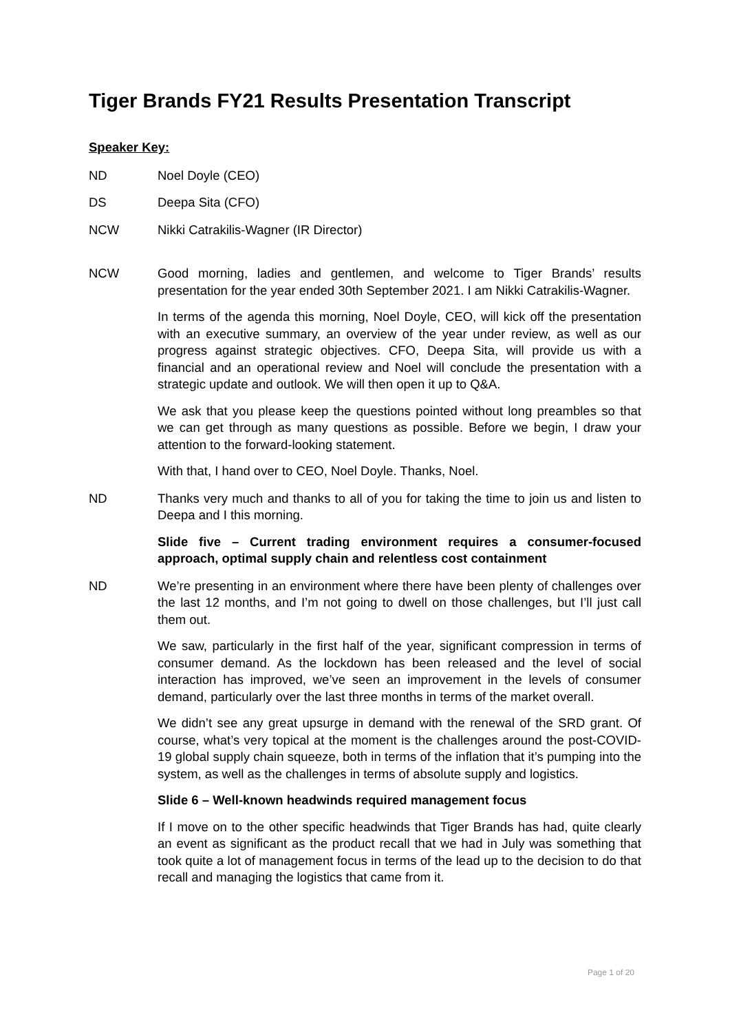Tiger Brands FY21 Results Presentation Transcript
Speaker Key:
ND Noel Doyle (CEO)
DS Deepa Sita (CFO)
NCW Nikki Catrakilis-Wagner (IR Director)
NCW Good morning, ladies and gentlemen, and welcome to Tiger Brands’ results presentation for the year ended 30th September 2021. I am Nikki Catrakilis-Wagner.
In terms of the agenda this morning, Noel Doyle, CEO, will kick off the presentation with an executive summary, an overview of the year under review, as well as our progress against strategic objectives. CFO, Deepa Sita, will provide us with a financial and an operational review and Noel will conclude the presentation with a strategic update and outlook. We will then open it up to Q&A.
We ask that you please keep the questions pointed without long preambles so that we can get through as many questions as possible. Before we begin, I draw your attention to the forward-looking statement.
With that, I hand over to CEO, Noel Doyle. Thanks, Noel.
ND Thanks very much and thanks to all of you for taking the time to join us and listen to Deepa and I this morning.
Slide five – Current trading environment requires a consumer-focused approach, optimal supply chain and relentless cost containment
ND We’re presenting in an environment where there have been plenty of challenges over the last 12 months, and I’m not going to dwell on those challenges, but I’ll just call them out.
We saw, particularly in the first half of the year, significant compression in terms of consumer demand. As the lockdown has been released and the level of social interaction has improved, we’ve seen an improvement in the levels of consumer demand, particularly over the last three months in terms of the market overall.
We didn’t see any great upsurge in demand with the renewal of the SRD grant. Of course, what’s very topical at the moment is the challenges around the post-COVID-19 global supply chain squeeze, both in terms of the inflation that it’s pumping into the system, as well as the challenges in terms of absolute supply and logistics.
Slide 6 – Well-known headwinds required management focus
If I move on to the other specific headwinds that Tiger Brands has had, quite clearly an event as significant as the product recall that we had in July was something that took quite a lot of management focus in terms of the lead up to the decision to do that recall and managing the logistics that came from it.
Page 1 of 20